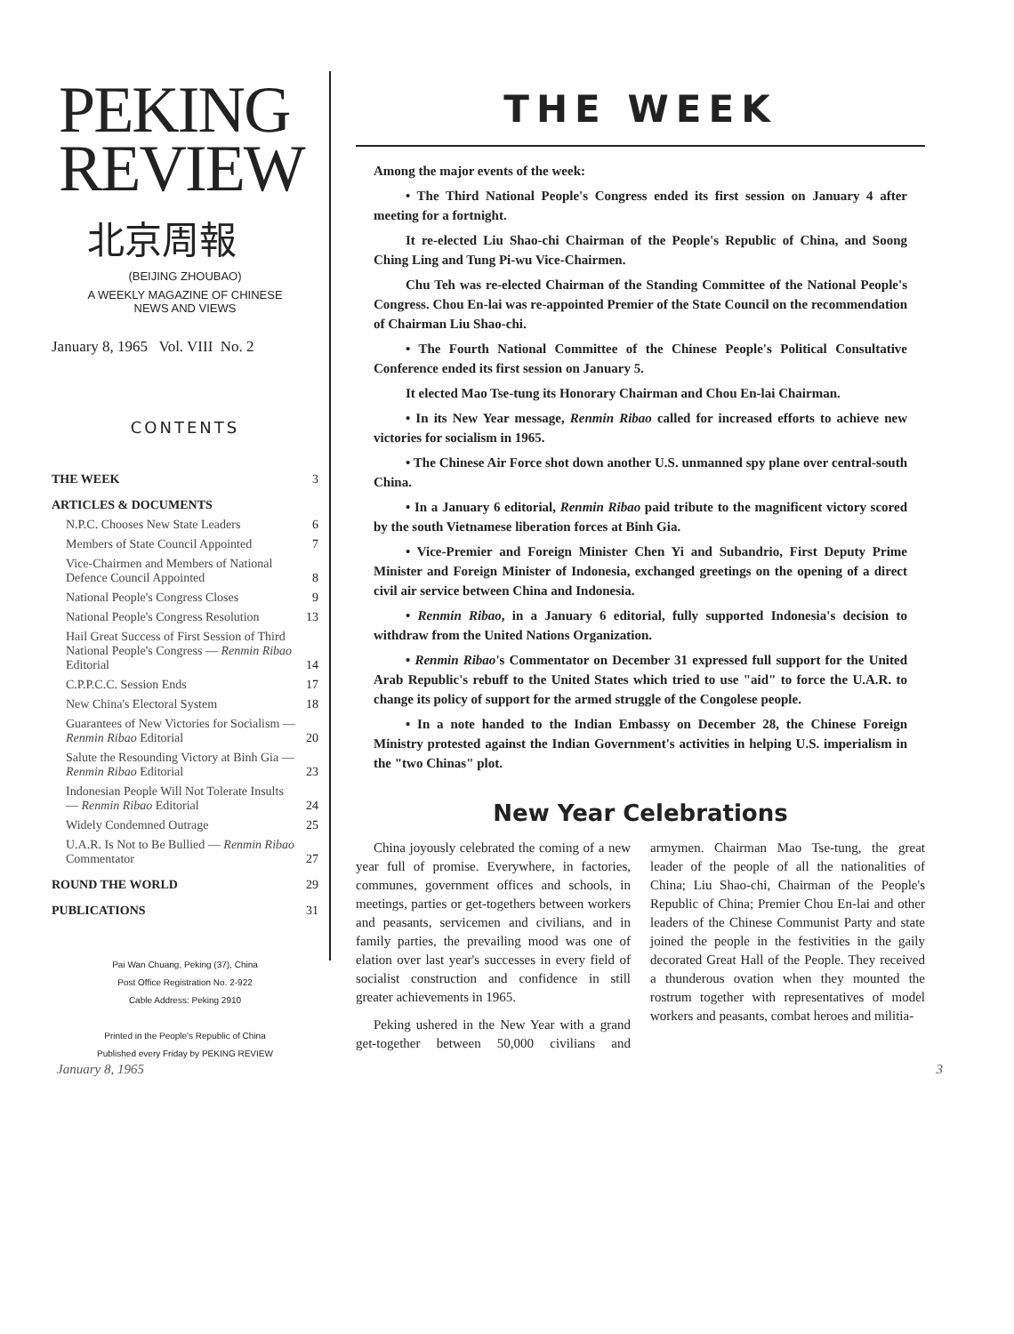PEKING
REVIEW
北京周報
(BEIJING ZHOUBAO)
A WEEKLY MAGAZINE OF CHINESE
NEWS AND VIEWS
January 8, 1965 Vol. VIII No. 2
CONTENTS
| THE WEEK | 3 |
| ARTICLES & DOCUMENTS | |
| N.P.C. Chooses New State Leaders | 6 |
| Members of State Council Appointed | 7 |
| Vice-Chairmen and Members of National Defence Council Appointed | 8 |
| National People's Congress Closes | 9 |
| National People's Congress Resolution | 13 |
| Hail Great Success of First Session of Third National People's Congress — Renmin Ribao Editorial | 14 |
| C.P.P.C.C. Session Ends | 17 |
| New China's Electoral System | 18 |
| Guarantees of New Victories for Socialism — Renmin Ribao Editorial | 20 |
| Salute the Resounding Victory at Binh Gia — Renmin Ribao Editorial | 23 |
| Indonesian People Will Not Tolerate Insults — Renmin Ribao Editorial | 24 |
| Widely Condemned Outrage | 25 |
| U.A.R. Is Not to Be Bullied — Renmin Ribao Commentator | 27 |
| ROUND THE WORLD | 29 |
| PUBLICATIONS | 31 |
Pai Wan Chuang, Peking (37), China
Post Office Registration No. 2-922
Cable Address: Peking 2910
Printed in the People's Republic of China
Published every Friday by PEKING REVIEW
THE WEEK
Among the major events of the week:
• The Third National People's Congress ended its first session on January 4 after meeting for a fortnight.
It re-elected Liu Shao-chi Chairman of the People's Republic of China, and Soong Ching Ling and Tung Pi-wu Vice-Chairmen.
Chu Teh was re-elected Chairman of the Standing Committee of the National People's Congress. Chou En-lai was re-appointed Premier of the State Council on the recommendation of Chairman Liu Shao-chi.
• The Fourth National Committee of the Chinese People's Political Consultative Conference ended its first session on January 5.
It elected Mao Tse-tung its Honorary Chairman and Chou En-lai Chairman.
• In its New Year message, Renmin Ribao called for increased efforts to achieve new victories for socialism in 1965.
• The Chinese Air Force shot down another U.S. unmanned spy plane over central-south China.
• In a January 6 editorial, Renmin Ribao paid tribute to the magnificent victory scored by the south Vietnamese liberation forces at Binh Gia.
• Vice-Premier and Foreign Minister Chen Yi and Subandrio, First Deputy Prime Minister and Foreign Minister of Indonesia, exchanged greetings on the opening of a direct civil air service between China and Indonesia.
• Renmin Ribao, in a January 6 editorial, fully supported Indonesia's decision to withdraw from the United Nations Organization.
• Renmin Ribao's Commentator on December 31 expressed full support for the United Arab Republic's rebuff to the United States which tried to use "aid" to force the U.A.R. to change its policy of support for the armed struggle of the Congolese people.
• In a note handed to the Indian Embassy on December 28, the Chinese Foreign Ministry protested against the Indian Government's activities in helping U.S. imperialism in the "two Chinas" plot.
New Year Celebrations
China joyously celebrated the coming of a new year full of promise. Everywhere, in factories, communes, government offices and schools, in meetings, parties or get-togethers between workers and peasants, servicemen and civilians, and in family parties, the prevailing mood was one of elation over last year's successes in every field of socialist construction and confidence in still greater achievements in 1965.
Peking ushered in the New Year with a grand get-together between 50,000 civilians and armymen. Chairman Mao Tse-tung, the great leader of the people of all the nationalities of China; Liu Shao-chi, Chairman of the People's Republic of China; Premier Chou En-lai and other leaders of the Chinese Communist Party and state joined the people in the festivities in the gaily decorated Great Hall of the People. They received a thunderous ovation when they mounted the rostrum together with representatives of model workers and peasants, combat heroes and militia-
January 8, 1965 3